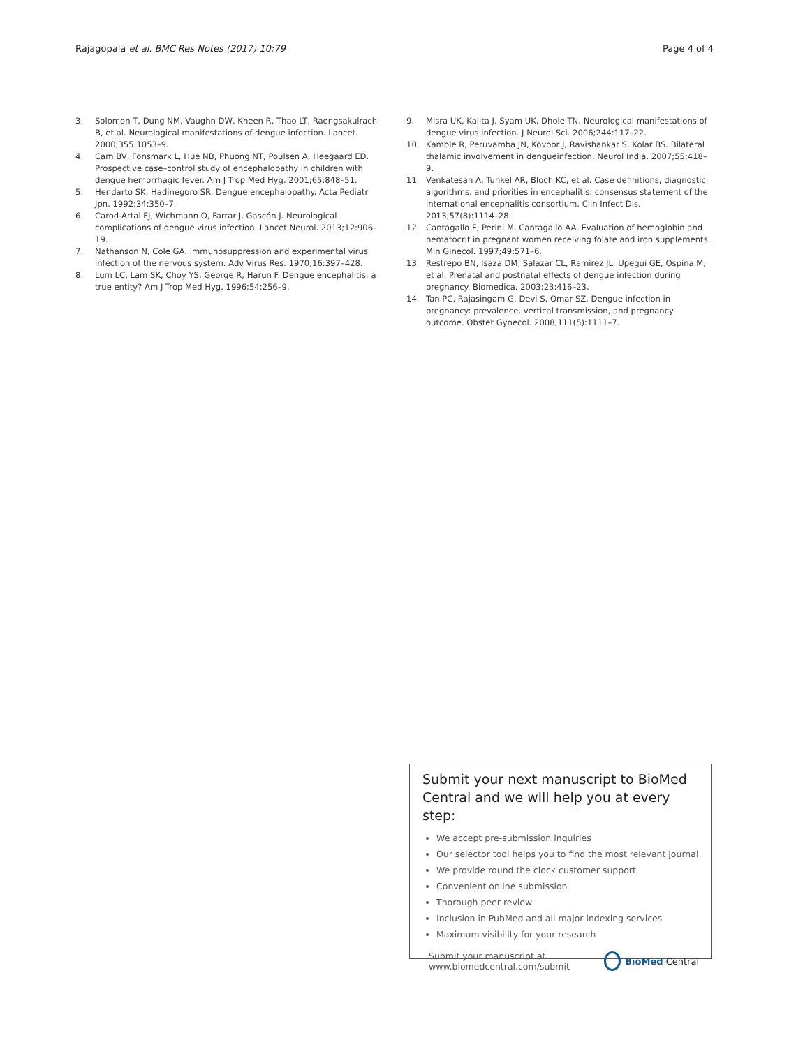Rajagopala et al. BMC Res Notes (2017) 10:79
Page 4 of 4
3. Solomon T, Dung NM, Vaughn DW, Kneen R, Thao LT, Raengsakulrach B, et al. Neurological manifestations of dengue infection. Lancet. 2000;355:1053–9.
4. Cam BV, Fonsmark L, Hue NB, Phuong NT, Poulsen A, Heegaard ED. Prospective case–control study of encephalopathy in children with dengue hemorrhagic fever. Am J Trop Med Hyg. 2001;65:848–51.
5. Hendarto SK, Hadinegoro SR. Dengue encephalopathy. Acta Pediatr Jpn. 1992;34:350–7.
6. Carod-Artal FJ, Wichmann O, Farrar J, Gascón J. Neurological complications of dengue virus infection. Lancet Neurol. 2013;12:906–19.
7. Nathanson N, Cole GA. Immunosuppression and experimental virus infection of the nervous system. Adv Virus Res. 1970;16:397–428.
8. Lum LC, Lam SK, Choy YS, George R, Harun F. Dengue encephalitis: a true entity? Am J Trop Med Hyg. 1996;54:256–9.
9. Misra UK, Kalita J, Syam UK, Dhole TN. Neurological manifestations of dengue virus infection. J Neurol Sci. 2006;244:117–22.
10. Kamble R, Peruvamba JN, Kovoor J, Ravishankar S, Kolar BS. Bilateral thalamic involvement in dengueinfection. Neurol India. 2007;55:418–9.
11. Venkatesan A, Tunkel AR, Bloch KC, et al. Case definitions, diagnostic algorithms, and priorities in encephalitis: consensus statement of the international encephalitis consortium. Clin Infect Dis. 2013;57(8):1114–28.
12. Cantagallo F, Perini M, Cantagallo AA. Evaluation of hemoglobin and hematocrit in pregnant women receiving folate and iron supplements. Min Ginecol. 1997;49:571–6.
13. Restrepo BN, Isaza DM, Salazar CL, Ramírez JL, Upegui GE, Ospina M, et al. Prenatal and postnatal effects of dengue infection during pregnancy. Biomedica. 2003;23:416–23.
14. Tan PC, Rajasingam G, Devi S, Omar SZ. Dengue infection in pregnancy: prevalence, vertical transmission, and pregnancy outcome. Obstet Gynecol. 2008;111(5):1111–7.
Submit your next manuscript to BioMed Central and we will help you at every step:
We accept pre-submission inquiries
Our selector tool helps you to find the most relevant journal
We provide round the clock customer support
Convenient online submission
Thorough peer review
Inclusion in PubMed and all major indexing services
Maximum visibility for your research
Submit your manuscript at
www.biomedcentral.com/submit
BioMed Central